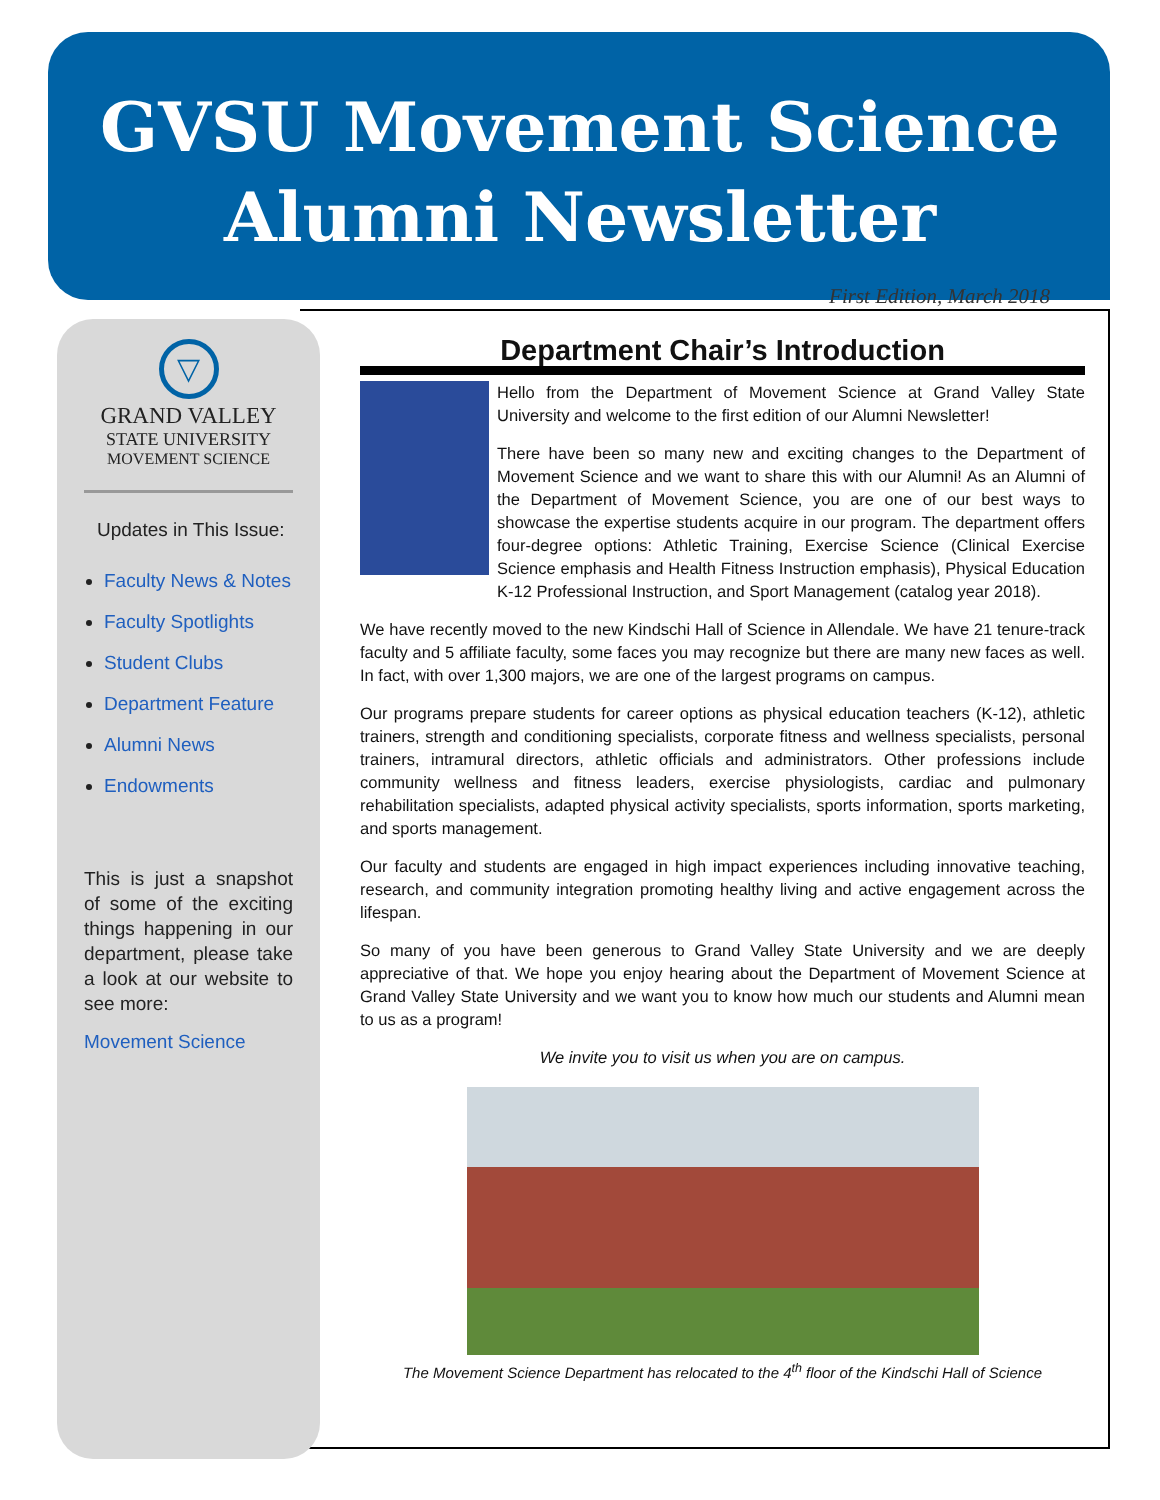GVSU Movement Science
Alumni Newsletter
First Edition, March 2018
▽
GRAND VALLEY
STATE UNIVERSITY
MOVEMENT SCIENCE
Updates in This Issue:
Faculty News & Notes
Faculty Spotlights
Student Clubs
Department Feature
Alumni News
Endowments
This is just a snapshot of some of the exciting things happening in our department, please take a look at our website to see more:
Movement Science
Department Chair’s Introduction
Hello from the Department of Movement Science at Grand Valley State University and welcome to the first edition of our Alumni Newsletter!
There have been so many new and exciting changes to the Department of Movement Science and we want to share this with our Alumni! As an Alumni of the Department of Movement Science, you are one of our best ways to showcase the expertise students acquire in our program. The department offers four-degree options: Athletic Training, Exercise Science (Clinical Exercise Science emphasis and Health Fitness Instruction emphasis), Physical Education K-12 Professional Instruction, and Sport Management (catalog year 2018).
We have recently moved to the new Kindschi Hall of Science in Allendale. We have 21 tenure-track faculty and 5 affiliate faculty, some faces you may recognize but there are many new faces as well. In fact, with over 1,300 majors, we are one of the largest programs on campus.
Our programs prepare students for career options as physical education teachers (K-12), athletic trainers, strength and conditioning specialists, corporate fitness and wellness specialists, personal trainers, intramural directors, athletic officials and administrators. Other professions include community wellness and fitness leaders, exercise physiologists, cardiac and pulmonary rehabilitation specialists, adapted physical activity specialists, sports information, sports marketing, and sports management.
Our faculty and students are engaged in high impact experiences including innovative teaching, research, and community integration promoting healthy living and active engagement across the lifespan.
So many of you have been generous to Grand Valley State University and we are deeply appreciative of that. We hope you enjoy hearing about the Department of Movement Science at Grand Valley State University and we want you to know how much our students and Alumni mean to us as a program!
We invite you to visit us when you are on campus.
The Movement Science Department has relocated to the 4<sup>th</sup> floor of the Kindschi Hall of Science